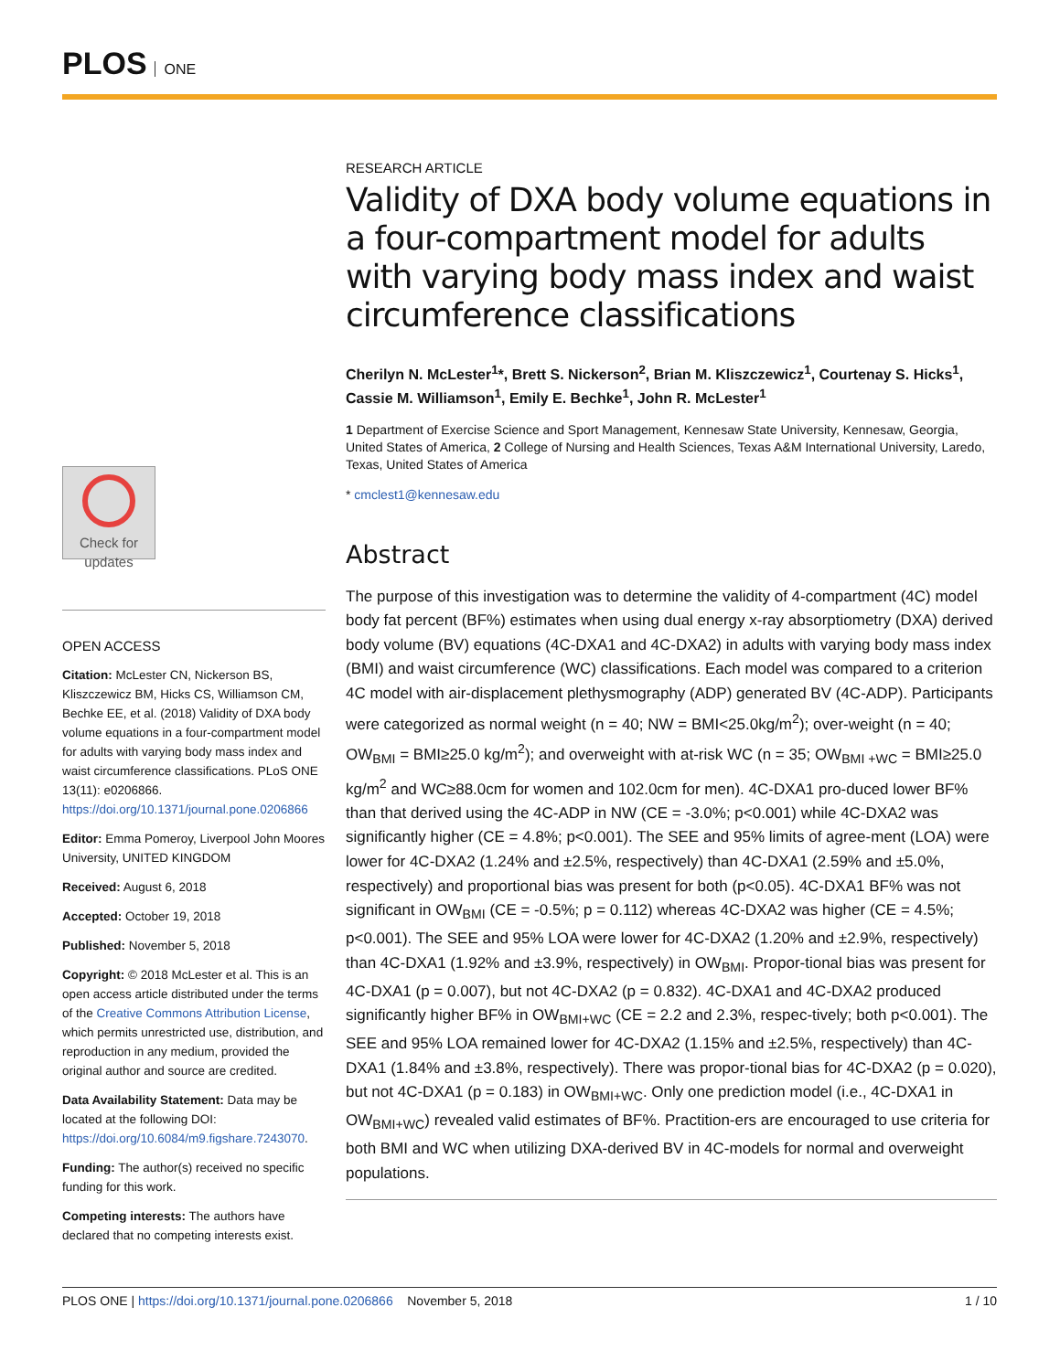PLOS ONE
Check for updates
OPEN ACCESS
Citation: McLester CN, Nickerson BS, Kliszczewicz BM, Hicks CS, Williamson CM, Bechke EE, et al. (2018) Validity of DXA body volume equations in a four-compartment model for adults with varying body mass index and waist circumference classifications. PLoS ONE 13(11): e0206866. https://doi.org/10.1371/journal.pone.0206866
Editor: Emma Pomeroy, Liverpool John Moores University, UNITED KINGDOM
Received: August 6, 2018
Accepted: October 19, 2018
Published: November 5, 2018
Copyright: © 2018 McLester et al. This is an open access article distributed under the terms of the Creative Commons Attribution License, which permits unrestricted use, distribution, and reproduction in any medium, provided the original author and source are credited.
Data Availability Statement: Data may be located at the following DOI: https://doi.org/10.6084/m9.figshare.7243070.
Funding: The author(s) received no specific funding for this work.
Competing interests: The authors have declared that no competing interests exist.
RESEARCH ARTICLE
Validity of DXA body volume equations in a four-compartment model for adults with varying body mass index and waist circumference classifications
Cherilyn N. McLester<sup>1</sup>*, Brett S. Nickerson<sup>2</sup>, Brian M. Kliszczewicz<sup>1</sup>, Courtenay S. Hicks<sup>1</sup>, Cassie M. Williamson<sup>1</sup>, Emily E. Bechke<sup>1</sup>, John R. McLester<sup>1</sup>
1 Department of Exercise Science and Sport Management, Kennesaw State University, Kennesaw, Georgia, United States of America, 2 College of Nursing and Health Sciences, Texas A&M International University, Laredo, Texas, United States of America
* cmclest1@kennesaw.edu
Abstract
The purpose of this investigation was to determine the validity of 4-compartment (4C) model body fat percent (BF%) estimates when using dual energy x-ray absorptiometry (DXA) derived body volume (BV) equations (4C-DXA1 and 4C-DXA2) in adults with varying body mass index (BMI) and waist circumference (WC) classifications. Each model was compared to a criterion 4C model with air-displacement plethysmography (ADP) generated BV (4C-ADP). Participants were categorized as normal weight (n = 40; NW = BMI<25.0kg/m<sup>2</sup>); over-weight (n = 40; OW<sub>BMI</sub> = BMI≥25.0 kg/m<sup>2</sup>); and overweight with at-risk WC (n = 35; OW<sub>BMI +WC</sub> = BMI≥25.0 kg/m<sup>2</sup> and WC≥88.0cm for women and 102.0cm for men). 4C-DXA1 pro-duced lower BF% than that derived using the 4C-ADP in NW (CE = -3.0%; p<0.001) while 4C-DXA2 was significantly higher (CE = 4.8%; p<0.001). The SEE and 95% limits of agree-ment (LOA) were lower for 4C-DXA2 (1.24% and ±2.5%, respectively) than 4C-DXA1 (2.59% and ±5.0%, respectively) and proportional bias was present for both (p<0.05). 4C-DXA1 BF% was not significant in OW<sub>BMI</sub> (CE = -0.5%; p = 0.112) whereas 4C-DXA2 was higher (CE = 4.5%; p<0.001). The SEE and 95% LOA were lower for 4C-DXA2 (1.20% and ±2.9%, respectively) than 4C-DXA1 (1.92% and ±3.9%, respectively) in OW<sub>BMI</sub>. Propor-tional bias was present for 4C-DXA1 (p = 0.007), but not 4C-DXA2 (p = 0.832). 4C-DXA1 and 4C-DXA2 produced significantly higher BF% in OW<sub>BMI+WC</sub> (CE = 2.2 and 2.3%, respec-tively; both p<0.001). The SEE and 95% LOA remained lower for 4C-DXA2 (1.15% and ±2.5%, respectively) than 4C-DXA1 (1.84% and ±3.8%, respectively). There was propor-tional bias for 4C-DXA2 (p = 0.020), but not 4C-DXA1 (p = 0.183) in OW<sub>BMI+WC</sub>. Only one prediction model (i.e., 4C-DXA1 in OW<sub>BMI+WC</sub>) revealed valid estimates of BF%. Practition-ers are encouraged to use criteria for both BMI and WC when utilizing DXA-derived BV in 4C-models for normal and overweight populations.
PLOS ONE | https://doi.org/10.1371/journal.pone.0206866 November 5, 2018 1 / 10